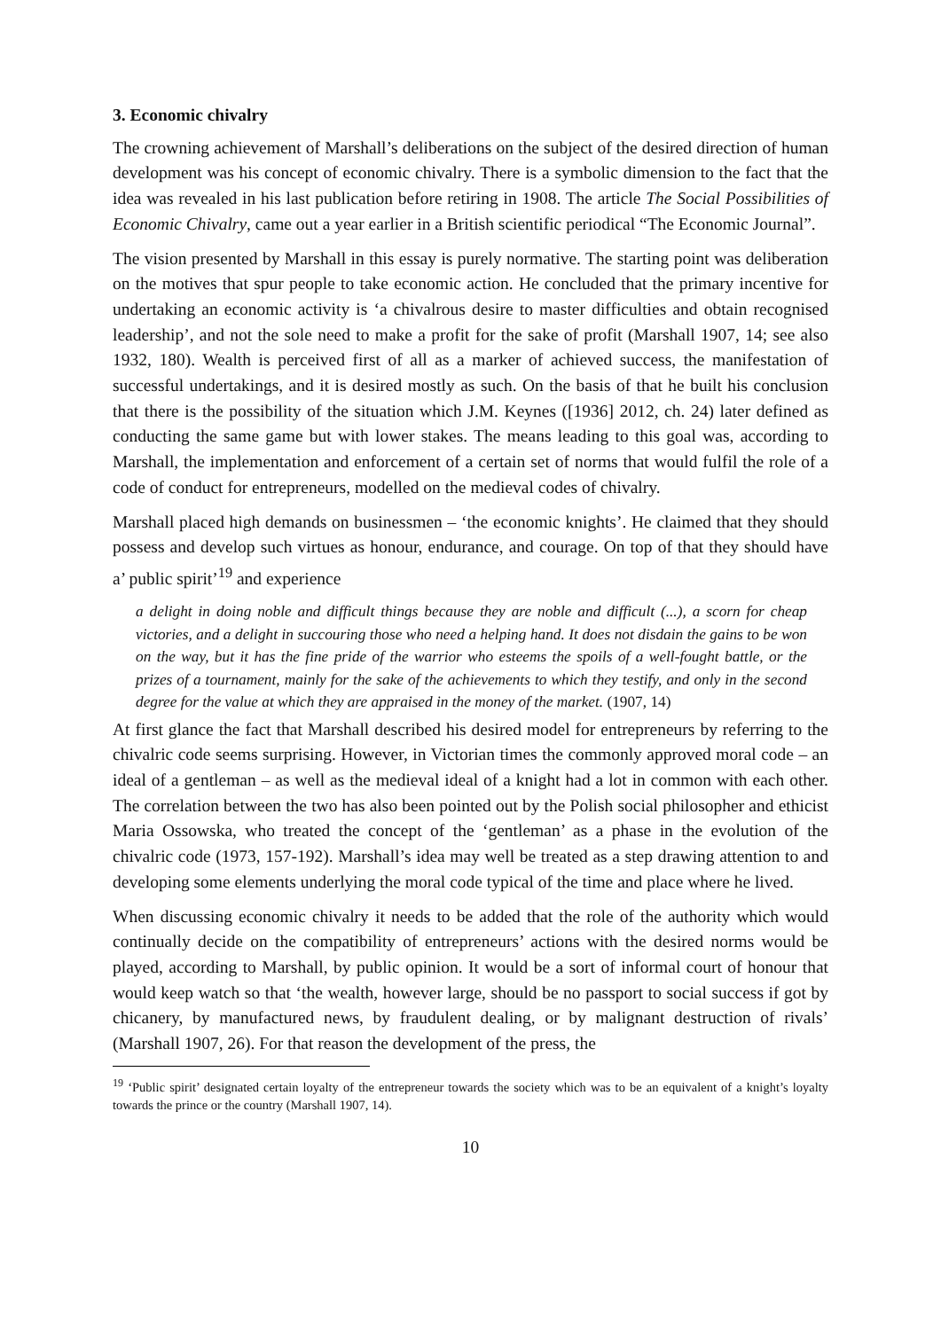3. Economic chivalry
The crowning achievement of Marshall’s deliberations on the subject of the desired direction of human development was his concept of economic chivalry. There is a symbolic dimension to the fact that the idea was revealed in his last publication before retiring in 1908. The article The Social Possibilities of Economic Chivalry, came out a year earlier in a British scientific periodical “The Economic Journal”.
The vision presented by Marshall in this essay is purely normative. The starting point was deliberation on the motives that spur people to take economic action. He concluded that the primary incentive for undertaking an economic activity is ‘a chivalrous desire to master difficulties and obtain recognised leadership’, and not the sole need to make a profit for the sake of profit (Marshall 1907, 14; see also 1932, 180). Wealth is perceived first of all as a marker of achieved success, the manifestation of successful undertakings, and it is desired mostly as such. On the basis of that he built his conclusion that there is the possibility of the situation which J.M. Keynes ([1936] 2012, ch. 24) later defined as conducting the same game but with lower stakes. The means leading to this goal was, according to Marshall, the implementation and enforcement of a certain set of norms that would fulfil the role of a code of conduct for entrepreneurs, modelled on the medieval codes of chivalry.
Marshall placed high demands on businessmen – ‘the economic knights’. He claimed that they should possess and develop such virtues as honour, endurance, and courage. On top of that they should have a’ public spirit’<sup>19</sup> and experience
a delight in doing noble and difficult things because they are noble and difficult (...), a scorn for cheap victories, and a delight in succouring those who need a helping hand. It does not disdain the gains to be won on the way, but it has the fine pride of the warrior who esteems the spoils of a well-fought battle, or the prizes of a tournament, mainly for the sake of the achievements to which they testify, and only in the second degree for the value at which they are appraised in the money of the market. (1907, 14)
At first glance the fact that Marshall described his desired model for entrepreneurs by referring to the chivalric code seems surprising. However, in Victorian times the commonly approved moral code – an ideal of a gentleman – as well as the medieval ideal of a knight had a lot in common with each other. The correlation between the two has also been pointed out by the Polish social philosopher and ethicist Maria Ossowska, who treated the concept of the ‘gentleman’ as a phase in the evolution of the chivalric code (1973, 157-192). Marshall’s idea may well be treated as a step drawing attention to and developing some elements underlying the moral code typical of the time and place where he lived.
When discussing economic chivalry it needs to be added that the role of the authority which would continually decide on the compatibility of entrepreneurs’ actions with the desired norms would be played, according to Marshall, by public opinion. It would be a sort of informal court of honour that would keep watch so that ‘the wealth, however large, should be no passport to social success if got by chicanery, by manufactured news, by fraudulent dealing, or by malignant destruction of rivals’ (Marshall 1907, 26). For that reason the development of the press, the
<sup>19</sup> ‘Public spirit’ designated certain loyalty of the entrepreneur towards the society which was to be an equivalent of a knight’s loyalty towards the prince or the country (Marshall 1907, 14).
10